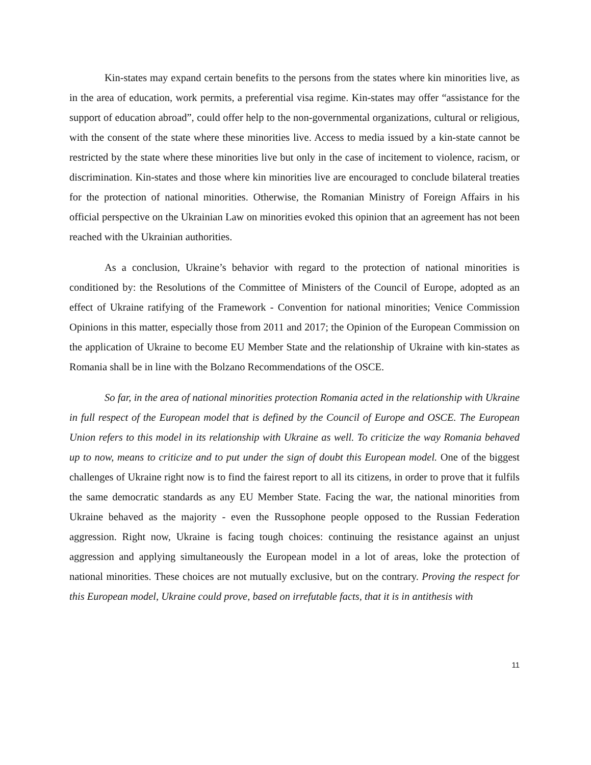Kin-states may expand certain benefits to the persons from the states where kin minorities live, as in the area of education, work permits, a preferential visa regime. Kin-states may offer “assistance for the support of education abroad”, could offer help to the non-governmental organizations, cultural or religious, with the consent of the state where these minorities live. Access to media issued by a kin-state cannot be restricted by the state where these minorities live but only in the case of incitement to violence, racism, or discrimination. Kin-states and those where kin minorities live are encouraged to conclude bilateral treaties for the protection of national minorities. Otherwise, the Romanian Ministry of Foreign Affairs in his official perspective on the Ukrainian Law on minorities evoked this opinion that an agreement has not been reached with the Ukrainian authorities.
As a conclusion, Ukraine’s behavior with regard to the protection of national minorities is conditioned by: the Resolutions of the Committee of Ministers of the Council of Europe, adopted as an effect of Ukraine ratifying of the Framework - Convention for national minorities; Venice Commission Opinions in this matter, especially those from 2011 and 2017; the Opinion of the European Commission on the application of Ukraine to become EU Member State and the relationship of Ukraine with kin-states as Romania shall be in line with the Bolzano Recommendations of the OSCE.
So far, in the area of national minorities protection Romania acted in the relationship with Ukraine in full respect of the European model that is defined by the Council of Europe and OSCE. The European Union refers to this model in its relationship with Ukraine as well. To criticize the way Romania behaved up to now, means to criticize and to put under the sign of doubt this European model. One of the biggest challenges of Ukraine right now is to find the fairest report to all its citizens, in order to prove that it fulfils the same democratic standards as any EU Member State. Facing the war, the national minorities from Ukraine behaved as the majority - even the Russophone people opposed to the Russian Federation aggression. Right now, Ukraine is facing tough choices: continuing the resistance against an unjust aggression and applying simultaneously the European model in a lot of areas, loke the protection of national minorities. These choices are not mutually exclusive, but on the contrary. Proving the respect for this European model, Ukraine could prove, based on irrefutable facts, that it is in antithesis with
11